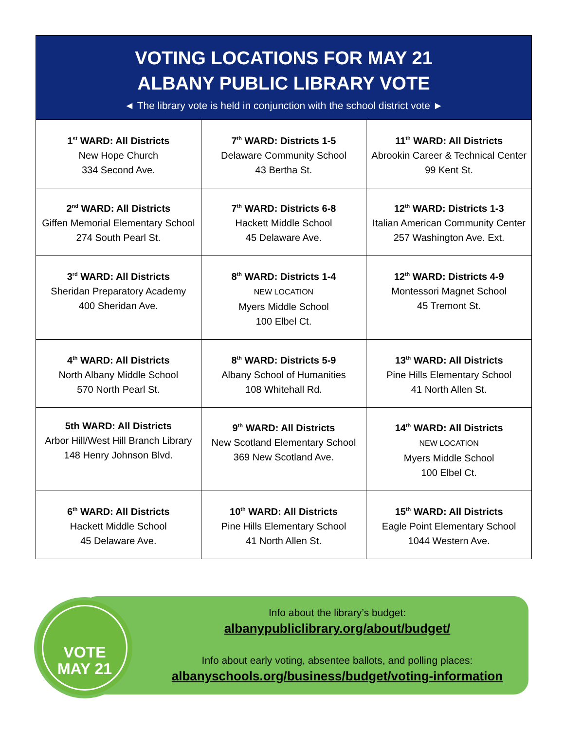VOTING LOCATIONS FOR MAY 21
ALBANY PUBLIC LIBRARY VOTE
◄ The library vote is held in conjunction with the school district vote ►
| 1<sup>st</sup> WARD: All Districts New Hope Church 334 Second Ave. | 7<sup>th</sup> WARD: Districts 1-5 Delaware Community School 43 Bertha St. | 11<sup>th</sup> WARD: All Districts Abrookin Career & Technical Center 99 Kent St. |
| 2<sup>nd</sup> WARD: All Districts Giffen Memorial Elementary School 274 South Pearl St. | 7<sup>th</sup> WARD: Districts 6-8 Hackett Middle School 45 Delaware Ave. | 12<sup>th</sup> WARD: Districts 1-3 Italian American Community Center 257 Washington Ave. Ext. |
| 3<sup>rd</sup> WARD: All Districts Sheridan Preparatory Academy 400 Sheridan Ave. | 8<sup>th</sup> WARD: Districts 1-4 NEW LOCATION Myers Middle School 100 Elbel Ct. | 12<sup>th</sup> WARD: Districts 4-9 Montessori Magnet School 45 Tremont St. |
| 4<sup>th</sup> WARD: All Districts North Albany Middle School 570 North Pearl St. | 8<sup>th</sup> WARD: Districts 5-9 Albany School of Humanities 108 Whitehall Rd. | 13<sup>th</sup> WARD: All Districts Pine Hills Elementary School 41 North Allen St. |
| 5th WARD: All Districts Arbor Hill/West Hill Branch Library 148 Henry Johnson Blvd. | 9<sup>th</sup> WARD: All Districts New Scotland Elementary School 369 New Scotland Ave. | 14<sup>th</sup> WARD: All Districts NEW LOCATION Myers Middle School 100 Elbel Ct. |
| 6<sup>th</sup> WARD: All Districts Hackett Middle School 45 Delaware Ave. | 10<sup>th</sup> WARD: All Districts Pine Hills Elementary School 41 North Allen St. | 15<sup>th</sup> WARD: All Districts Eagle Point Elementary School 1044 Western Ave. |
VOTE
MAY 21
Info about the library’s budget:
albanypubliclibrary.org/about/budget/
Info about early voting, absentee ballots, and polling places:
albanyschools.org/business/budget/voting-information